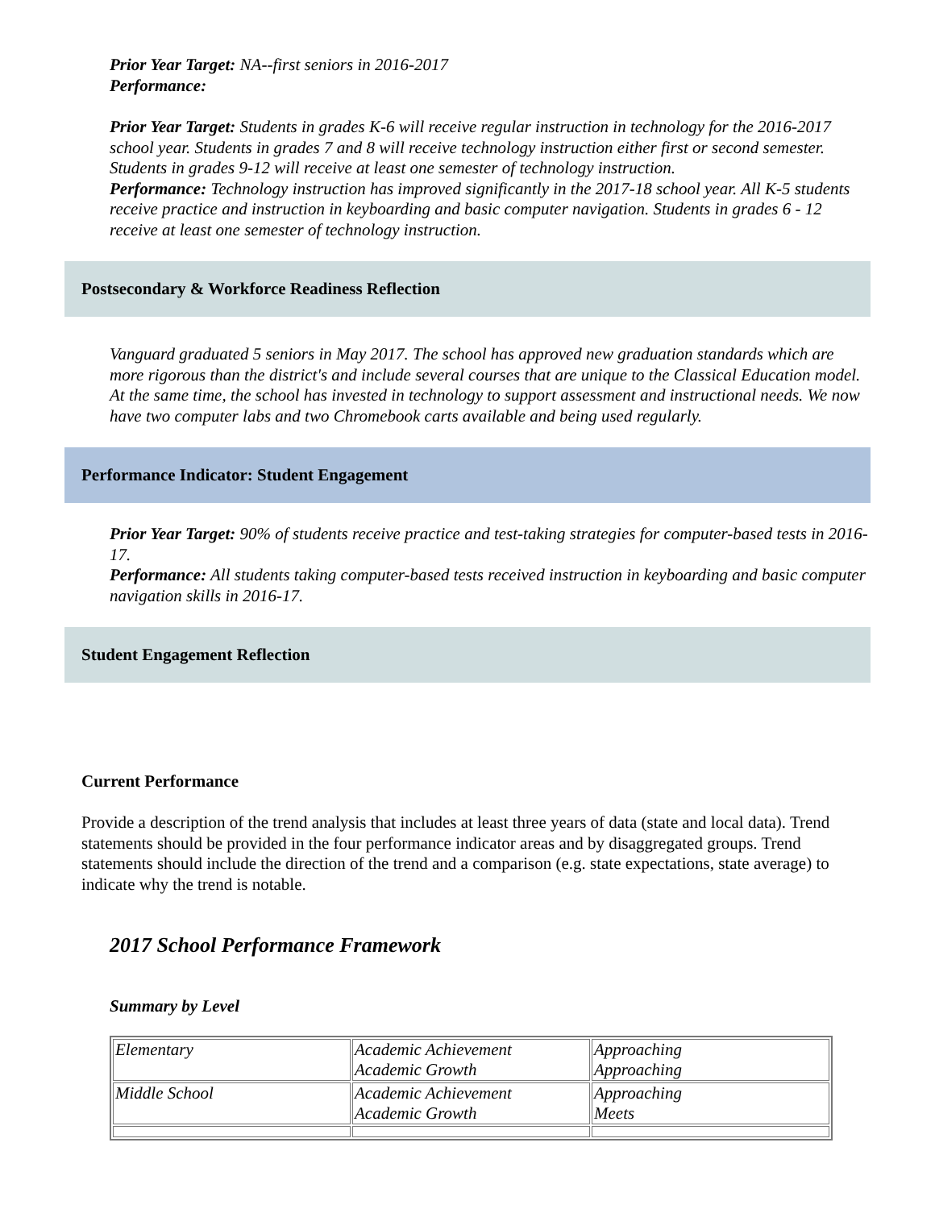Prior Year Target: NA--first seniors in 2016-2017
Performance:
Prior Year Target: Students in grades K-6 will receive regular instruction in technology for the 2016-2017 school year. Students in grades 7 and 8 will receive technology instruction either first or second semester. Students in grades 9-12 will receive at least one semester of technology instruction.
Performance: Technology instruction has improved significantly in the 2017-18 school year. All K-5 students receive practice and instruction in keyboarding and basic computer navigation. Students in grades 6 - 12 receive at least one semester of technology instruction.
Postsecondary & Workforce Readiness Reflection
Vanguard graduated 5 seniors in May 2017. The school has approved new graduation standards which are more rigorous than the district's and include several courses that are unique to the Classical Education model. At the same time, the school has invested in technology to support assessment and instructional needs. We now have two computer labs and two Chromebook carts available and being used regularly.
Performance Indicator: Student Engagement
Prior Year Target: 90% of students receive practice and test-taking strategies for computer-based tests in 2016-17.
Performance: All students taking computer-based tests received instruction in keyboarding and basic computer navigation skills in 2016-17.
Student Engagement Reflection
Current Performance
Provide a description of the trend analysis that includes at least three years of data (state and local data). Trend statements should be provided in the four performance indicator areas and by disaggregated groups. Trend statements should include the direction of the trend and a comparison (e.g. state expectations, state average) to indicate why the trend is notable.
2017 School Performance Framework
Summary by Level
| Elementary | Academic Achievement Academic Growth | Approaching Approaching |
| Middle School | Academic Achievement Academic Growth | Approaching Meets |